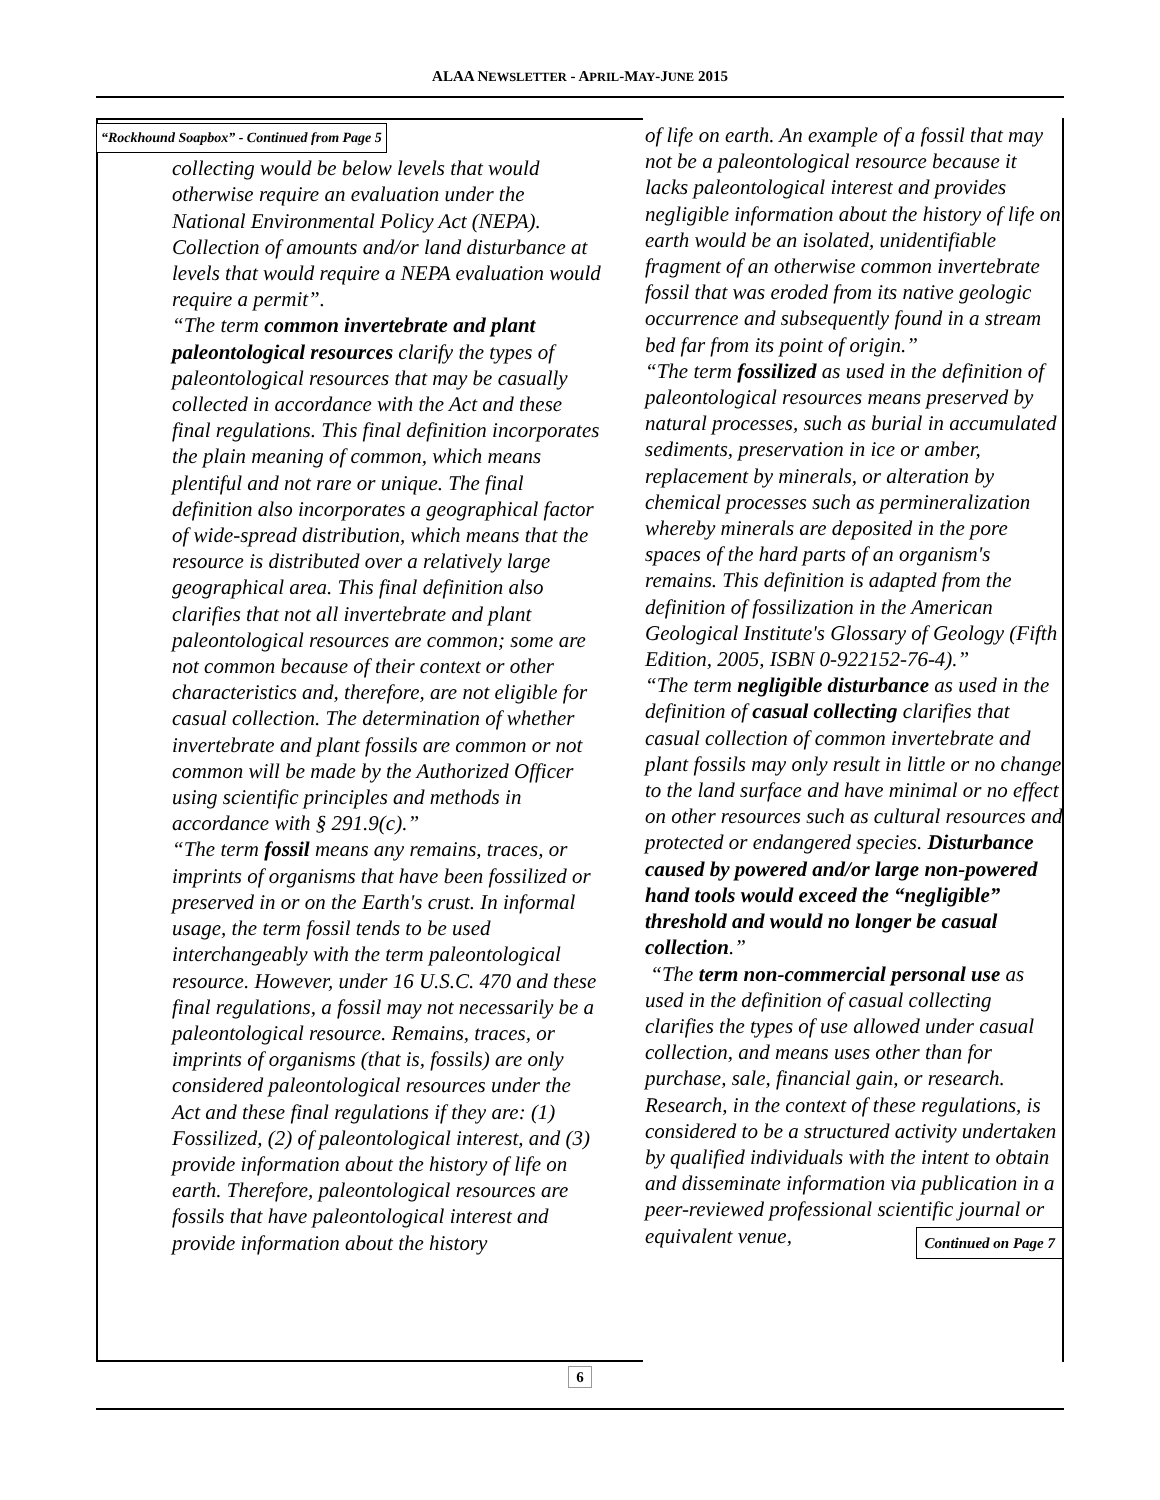ALAA NEWSLETTER - APRIL-MAY-JUNE 2015
“Rockhound Soapbox” - Continued from Page 5
collecting would be below levels that would otherwise require an evaluation under the National Environmental Policy Act (NEPA). Collection of amounts and/or land disturbance at levels that would require a NEPA evaluation would require a permit”.
“The term common invertebrate and plant paleontological resources clarify the types of paleontological resources that may be casually collected in accordance with the Act and these final regulations. This final definition incorporates the plain meaning of common, which means plentiful and not rare or unique. The final definition also incorporates a geographical factor of wide-spread distribution, which means that the resource is distributed over a relatively large geographical area. This final definition also clarifies that not all invertebrate and plant paleontological resources are common; some are not common because of their context or other characteristics and, therefore, are not eligible for casual collection. The determination of whether invertebrate and plant fossils are common or not common will be made by the Authorized Officer using scientific principles and methods in accordance with § 291.9(c).”
“The term fossil means any remains, traces, or imprints of organisms that have been fossilized or preserved in or on the Earth's crust. In informal usage, the term fossil tends to be used interchangeably with the term paleontological resource. However, under 16 U.S.C. 470 and these final regulations, a fossil may not necessarily be a paleontological resource. Remains, traces, or imprints of organisms (that is, fossils) are only considered paleontological resources under the Act and these final regulations if they are: (1) Fossilized, (2) of paleontological interest, and (3) provide information about the history of life on earth. Therefore, paleontological resources are fossils that have paleontological interest and provide information about the history
of life on earth. An example of a fossil that may not be a paleontological resource because it lacks paleontological interest and provides negligible information about the history of life on earth would be an isolated, unidentifiable fragment of an otherwise common invertebrate fossil that was eroded from its native geologic occurrence and subsequently found in a stream bed far from its point of origin.”
“The term fossilized as used in the definition of paleontological resources means preserved by natural processes, such as burial in accumulated sediments, preservation in ice or amber, replacement by minerals, or alteration by chemical processes such as permineralization whereby minerals are deposited in the pore spaces of the hard parts of an organism's remains. This definition is adapted from the definition of fossilization in the American Geological Institute's Glossary of Geology (Fifth Edition, 2005, ISBN 0-922152-76-4).”
“The term negligible disturbance as used in the definition of casual collecting clarifies that casual collection of common invertebrate and plant fossils may only result in little or no change to the land surface and have minimal or no effect on other resources such as cultural resources and protected or endangered species. Disturbance caused by powered and/or large non-powered hand tools would exceed the “negligible” threshold and would no longer be casual collection.”
“The term non-commercial personal use as used in the definition of casual collecting clarifies the types of use allowed under casual collection, and means uses other than for purchase, sale, financial gain, or research. Research, in the context of these regulations, is considered to be a structured activity undertaken by qualified individuals with the intent to obtain and disseminate information via publication in a peer-reviewed professional scientific journal or equivalent venue, Continued on Page 7
6